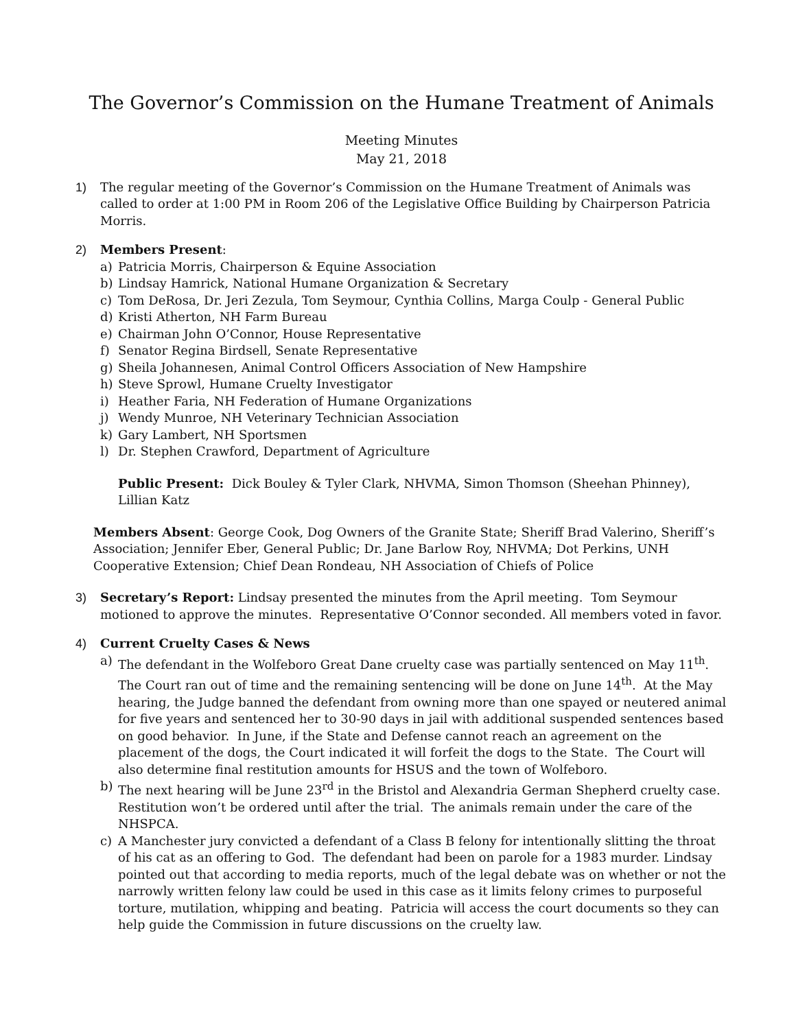The Governor’s Commission on the Humane Treatment of Animals
Meeting Minutes
May 21, 2018
1) The regular meeting of the Governor’s Commission on the Humane Treatment of Animals was called to order at 1:00 PM in Room 206 of the Legislative Office Building by Chairperson Patricia Morris.
2) Members Present:
a) Patricia Morris, Chairperson & Equine Association
b) Lindsay Hamrick, National Humane Organization & Secretary
c) Tom DeRosa, Dr. Jeri Zezula, Tom Seymour, Cynthia Collins, Marga Coulp - General Public
d) Kristi Atherton, NH Farm Bureau
e) Chairman John O’Connor, House Representative
f) Senator Regina Birdsell, Senate Representative
g) Sheila Johannesen, Animal Control Officers Association of New Hampshire
h) Steve Sprowl, Humane Cruelty Investigator
i) Heather Faria, NH Federation of Humane Organizations
j) Wendy Munroe, NH Veterinary Technician Association
k) Gary Lambert, NH Sportsmen
l) Dr. Stephen Crawford, Department of Agriculture
Public Present: Dick Bouley & Tyler Clark, NHVMA, Simon Thomson (Sheehan Phinney), Lillian Katz
Members Absent: George Cook, Dog Owners of the Granite State; Sheriff Brad Valerino, Sheriff’s Association; Jennifer Eber, General Public; Dr. Jane Barlow Roy, NHVMA; Dot Perkins, UNH Cooperative Extension; Chief Dean Rondeau, NH Association of Chiefs of Police
3) Secretary’s Report: Lindsay presented the minutes from the April meeting. Tom Seymour motioned to approve the minutes. Representative O’Connor seconded. All members voted in favor.
4) Current Cruelty Cases & News
a) The defendant in the Wolfeboro Great Dane cruelty case was partially sentenced on May 11<sup>th</sup>. The Court ran out of time and the remaining sentencing will be done on June 14<sup>th</sup>. At the May hearing, the Judge banned the defendant from owning more than one spayed or neutered animal for five years and sentenced her to 30-90 days in jail with additional suspended sentences based on good behavior. In June, if the State and Defense cannot reach an agreement on the placement of the dogs, the Court indicated it will forfeit the dogs to the State. The Court will also determine final restitution amounts for HSUS and the town of Wolfeboro.
b) The next hearing will be June 23<sup>rd</sup> in the Bristol and Alexandria German Shepherd cruelty case. Restitution won’t be ordered until after the trial. The animals remain under the care of the NHSPCA.
c) A Manchester jury convicted a defendant of a Class B felony for intentionally slitting the throat of his cat as an offering to God. The defendant had been on parole for a 1983 murder. Lindsay pointed out that according to media reports, much of the legal debate was on whether or not the narrowly written felony law could be used in this case as it limits felony crimes to purposeful torture, mutilation, whipping and beating. Patricia will access the court documents so they can help guide the Commission in future discussions on the cruelty law.